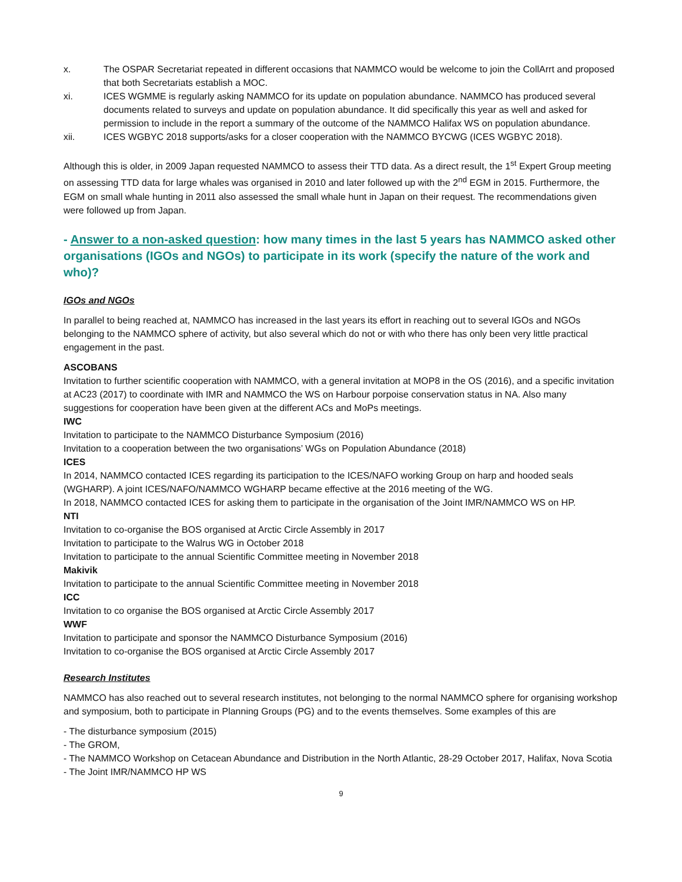x. The OSPAR Secretariat repeated in different occasions that NAMMCO would be welcome to join the CollArrt and proposed that both Secretariats establish a MOC.
xi. ICES WGMME is regularly asking NAMMCO for its update on population abundance. NAMMCO has produced several documents related to surveys and update on population abundance. It did specifically this year as well and asked for permission to include in the report a summary of the outcome of the NAMMCO Halifax WS on population abundance.
xii. ICES WGBYC 2018 supports/asks for a closer cooperation with the NAMMCO BYCWG (ICES WGBYC 2018).
Although this is older, in 2009 Japan requested NAMMCO to assess their TTD data. As a direct result, the 1<sup>st</sup> Expert Group meeting on assessing TTD data for large whales was organised in 2010 and later followed up with the 2<sup>nd</sup> EGM in 2015. Furthermore, the EGM on small whale hunting in 2011 also assessed the small whale hunt in Japan on their request. The recommendations given were followed up from Japan.
- Answer to a non-asked question: how many times in the last 5 years has NAMMCO asked other organisations (IGOs and NGOs) to participate in its work (specify the nature of the work and who)?
IGOs and NGOs
In parallel to being reached at, NAMMCO has increased in the last years its effort in reaching out to several IGOs and NGOs belonging to the NAMMCO sphere of activity, but also several which do not or with who there has only been very little practical engagement in the past.
ASCOBANS
Invitation to further scientific cooperation with NAMMCO, with a general invitation at MOP8 in the OS (2016), and a specific invitation at AC23 (2017) to coordinate with IMR and NAMMCO the WS on Harbour porpoise conservation status in NA. Also many suggestions for cooperation have been given at the different ACs and MoPs meetings.
IWC
Invitation to participate to the NAMMCO Disturbance Symposium (2016)
Invitation to a cooperation between the two organisations’ WGs on Population Abundance (2018)
ICES
In 2014, NAMMCO contacted ICES regarding its participation to the ICES/NAFO working Group on harp and hooded seals (WGHARP). A joint ICES/NAFO/NAMMCO WGHARP became effective at the 2016 meeting of the WG.
In 2018, NAMMCO contacted ICES for asking them to participate in the organisation of the Joint IMR/NAMMCO WS on HP.
NTI
Invitation to co-organise the BOS organised at Arctic Circle Assembly in 2017
Invitation to participate to the Walrus WG in October 2018
Invitation to participate to the annual Scientific Committee meeting in November 2018
Makivik
Invitation to participate to the annual Scientific Committee meeting in November 2018
ICC
Invitation to co organise the BOS organised at Arctic Circle Assembly 2017
WWF
Invitation to participate and sponsor the NAMMCO Disturbance Symposium (2016)
Invitation to co-organise the BOS organised at Arctic Circle Assembly 2017
Research Institutes
NAMMCO has also reached out to several research institutes, not belonging to the normal NAMMCO sphere for organising workshop and symposium, both to participate in Planning Groups (PG) and to the events themselves. Some examples of this are
- The disturbance symposium (2015)
- The GROM,
- The NAMMCO Workshop on Cetacean Abundance and Distribution in the North Atlantic, 28-29 October 2017, Halifax, Nova Scotia
- The Joint IMR/NAMMCO HP WS
9